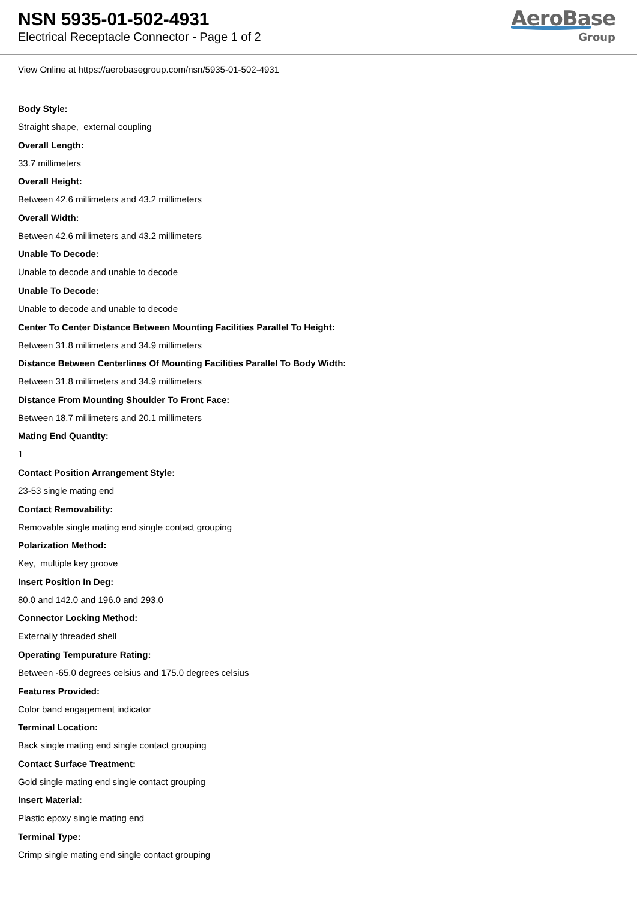NSN 5935-01-502-4931
Electrical Receptacle Connector - Page 1 of 2
AeroBase
Group
View Online at https://aerobasegroup.com/nsn/5935-01-502-4931
Body Style:
Straight shape, external coupling
Overall Length:
33.7 millimeters
Overall Height:
Between 42.6 millimeters and 43.2 millimeters
Overall Width:
Between 42.6 millimeters and 43.2 millimeters
Unable To Decode:
Unable to decode and unable to decode
Unable To Decode:
Unable to decode and unable to decode
Center To Center Distance Between Mounting Facilities Parallel To Height:
Between 31.8 millimeters and 34.9 millimeters
Distance Between Centerlines Of Mounting Facilities Parallel To Body Width:
Between 31.8 millimeters and 34.9 millimeters
Distance From Mounting Shoulder To Front Face:
Between 18.7 millimeters and 20.1 millimeters
Mating End Quantity:
1
Contact Position Arrangement Style:
23-53 single mating end
Contact Removability:
Removable single mating end single contact grouping
Polarization Method:
Key, multiple key groove
Insert Position In Deg:
80.0 and 142.0 and 196.0 and 293.0
Connector Locking Method:
Externally threaded shell
Operating Tempurature Rating:
Between -65.0 degrees celsius and 175.0 degrees celsius
Features Provided:
Color band engagement indicator
Terminal Location:
Back single mating end single contact grouping
Contact Surface Treatment:
Gold single mating end single contact grouping
Insert Material:
Plastic epoxy single mating end
Terminal Type:
Crimp single mating end single contact grouping